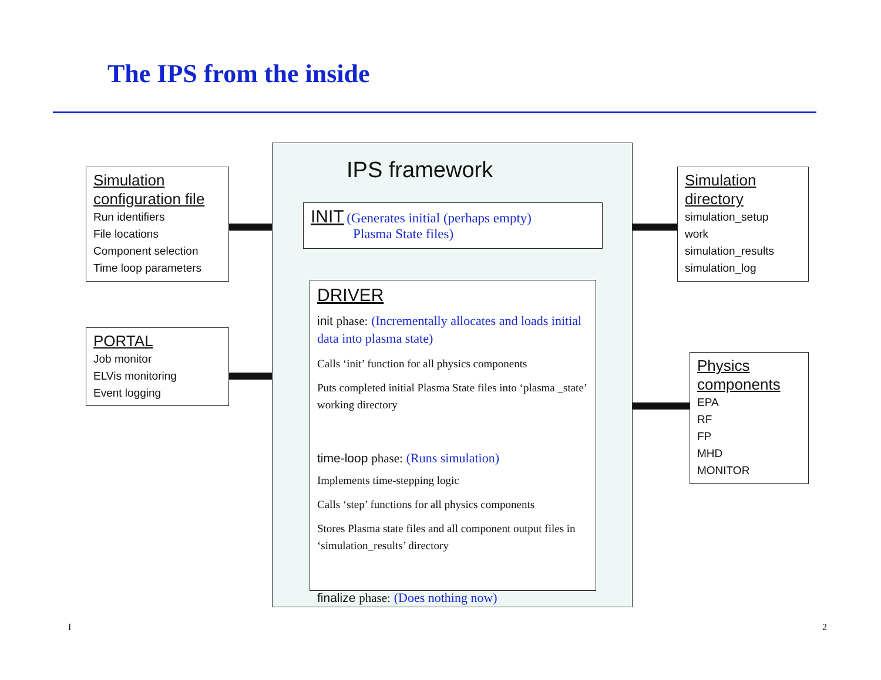The IPS from the inside
Simulation configuration file
Run identifiers
File locations
Component selection
Time loop parameters
PORTAL
Job monitor
ELVis monitoring
Event logging
IPS framework
INIT (Generates initial (perhaps empty)
Plasma State files)
DRIVER
init phase: (Incrementally allocates and loads initial data into plasma state)
Calls ‘init’ function for all physics components
Puts completed initial Plasma State files into ‘plasma _state’ working directory
time-loop phase: (Runs simulation)
Implements time-stepping logic
Calls ‘step’ functions for all physics components
Stores Plasma state files and all component output files in ‘simulation_results’ directory
finalize phase: (Does nothing now)
Simulation directory
simulation_setup
work
simulation_results
simulation_log
Physics components
EPA
RF
FP
MHD
MONITOR
I 2